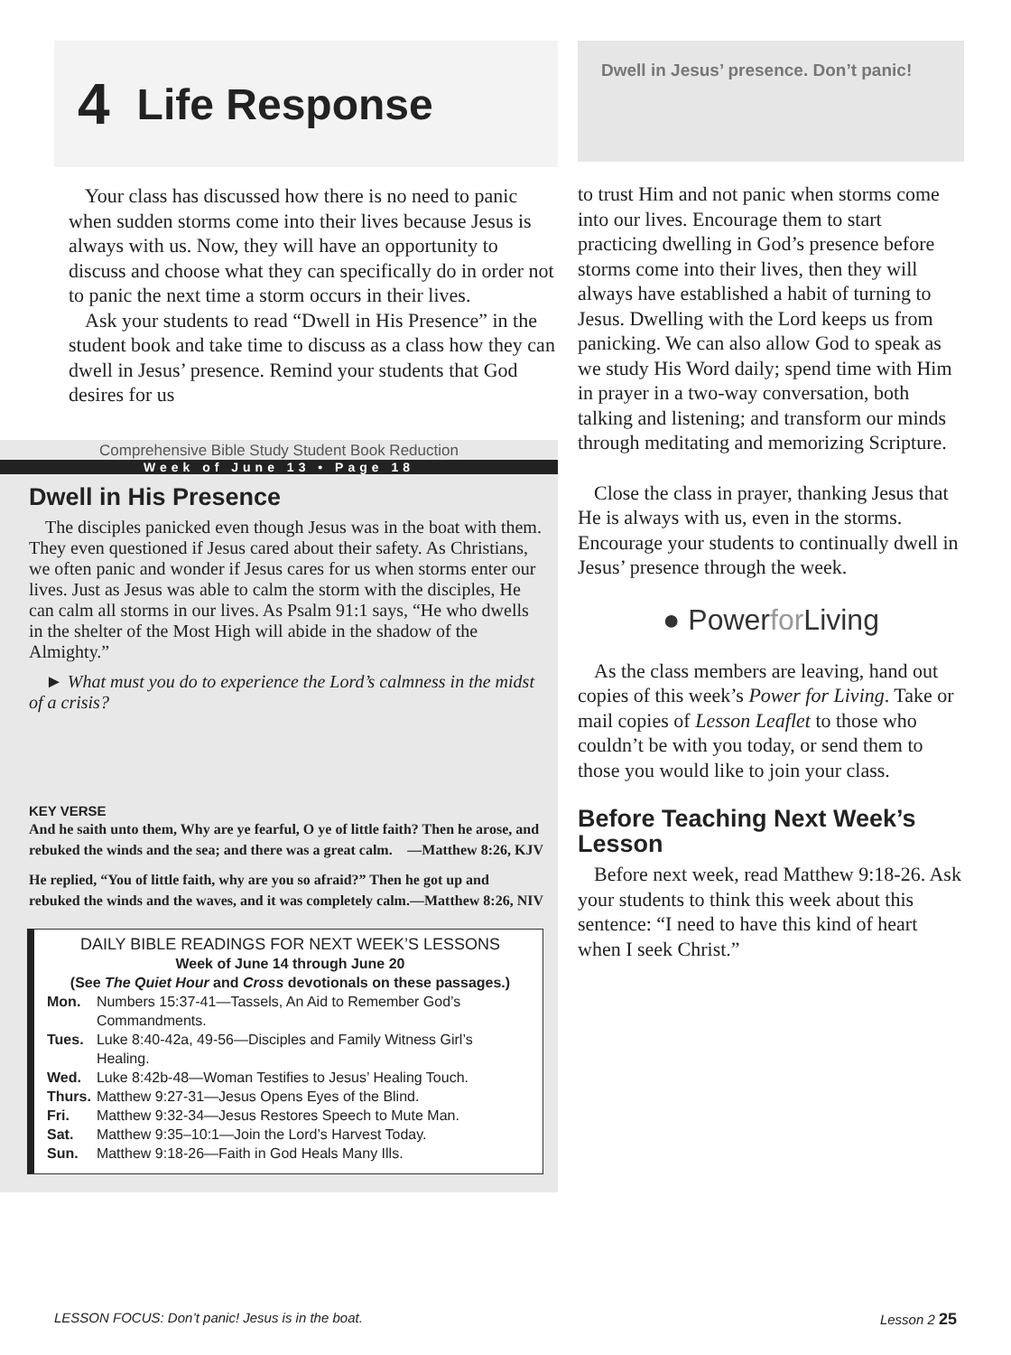4 Life Response
Your class has discussed how there is no need to panic when sudden storms come into their lives because Jesus is always with us. Now, they will have an opportunity to discuss and choose what they can specifically do in order not to panic the next time a storm occurs in their lives.
Ask your students to read “Dwell in His Presence” in the student book and take time to discuss as a class how they can dwell in Jesus’ presence. Remind your students that God desires for us
Comprehensive Bible Study Student Book Reduction
Week of June 13 • Page 18
Dwell in His Presence
The disciples panicked even though Jesus was in the boat with them. They even questioned if Jesus cared about their safety. As Christians, we often panic and wonder if Jesus cares for us when storms enter our lives. Just as Jesus was able to calm the storm with the disciples, He can calm all storms in our lives. As Psalm 91:1 says, “He who dwells in the shelter of the Most High will abide in the shadow of the Almighty.”
► What must you do to experience the Lord’s calmness in the midst of a crisis?
KEY VERSE
And he saith unto them, Why are ye fearful, O ye of little faith? Then he arose, and rebuked the winds and the sea; and there was a great calm. —Matthew 8:26, KJV
He replied, “You of little faith, why are you so afraid?” Then he got up and rebuked the winds and the waves, and it was completely calm. —Matthew 8:26, NIV
DAILY BIBLE READINGS FOR NEXT WEEK’S LESSONS
Week of June 14 through June 20
(See The Quiet Hour and Cross devotionals on these passages.)
| Mon. | Numbers 15:37-41—Tassels, An Aid to Remember God’s Commandments. |
| Tues. | Luke 8:40-42a, 49-56—Disciples and Family Witness Girl’s Healing. |
| Wed. | Luke 8:42b-48—Woman Testifies to Jesus’ Healing Touch. |
| Thurs. | Matthew 9:27-31—Jesus Opens Eyes of the Blind. |
| Fri. | Matthew 9:32-34—Jesus Restores Speech to Mute Man. |
| Sat. | Matthew 9:35–10:1—Join the Lord’s Harvest Today. |
| Sun. | Matthew 9:18-26—Faith in God Heals Many Ills. |
Dwell in Jesus’ presence. Don’t panic!
to trust Him and not panic when storms come into our lives. Encourage them to start practicing dwelling in God’s presence before storms come into their lives, then they will always have established a habit of turning to Jesus. Dwelling with the Lord keeps us from panicking. We can also allow God to speak as we study His Word daily; spend time with Him in prayer in a two-way conversation, both talking and listening; and transform our minds through meditating and memorizing Scripture.
Close the class in prayer, thanking Jesus that He is always with us, even in the storms. Encourage your students to continually dwell in Jesus’ presence through the week.
● Powerfor Living
As the class members are leaving, hand out copies of this week’s Power for Living. Take or mail copies of Lesson Leaflet to those who couldn’t be with you today, or send them to those you would like to join your class.
Before Teaching Next Week’s Lesson
Before next week, read Matthew 9:18-26. Ask your students to think this week about this sentence: “I need to have this kind of heart when I seek Christ.”
LESSON FOCUS: Don’t panic! Jesus is in the boat. Lesson 2 25